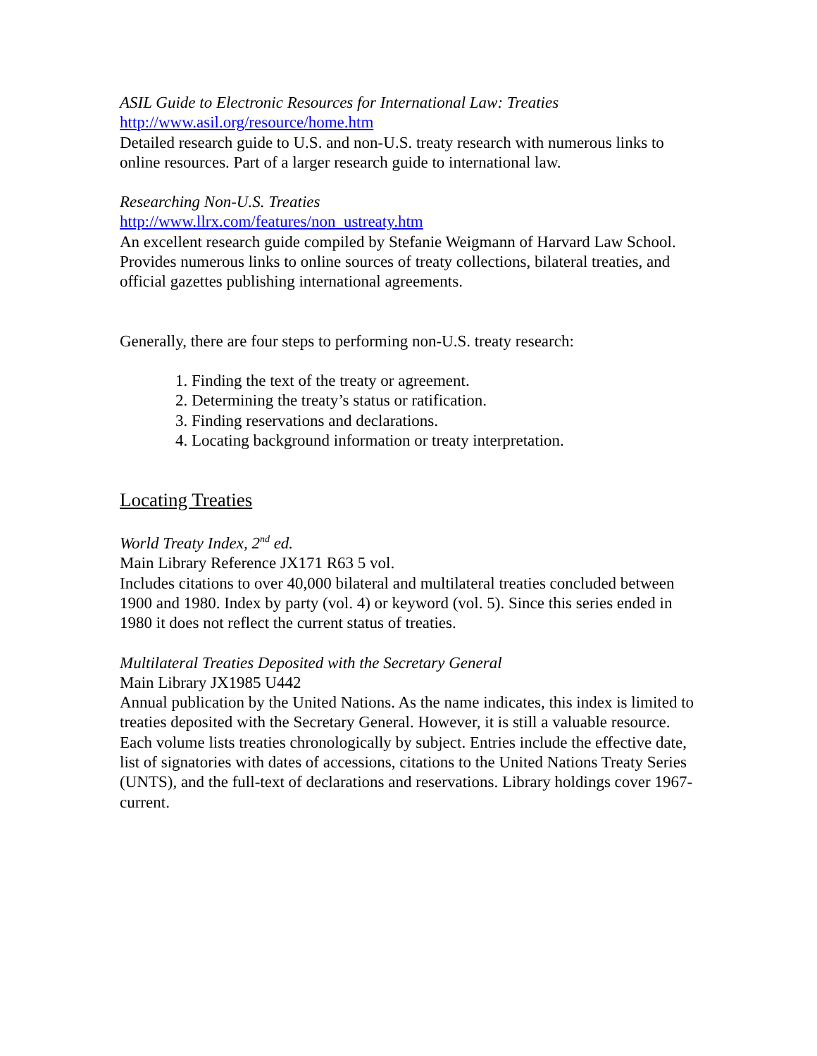ASIL Guide to Electronic Resources for International Law: Treaties
http://www.asil.org/resource/home.htm
Detailed research guide to U.S. and non-U.S. treaty research with numerous links to online resources. Part of a larger research guide to international law.
Researching Non-U.S. Treaties
http://www.llrx.com/features/non_ustreaty.htm
An excellent research guide compiled by Stefanie Weigmann of Harvard Law School. Provides numerous links to online sources of treaty collections, bilateral treaties, and official gazettes publishing international agreements.
Generally, there are four steps to performing non-U.S. treaty research:
1. Finding the text of the treaty or agreement.
2. Determining the treaty’s status or ratification.
3. Finding reservations and declarations.
4. Locating background information or treaty interpretation.
Locating Treaties
World Treaty Index, 2<sup>nd</sup> ed.
Main Library Reference JX171 R63 5 vol.
Includes citations to over 40,000 bilateral and multilateral treaties concluded between 1900 and 1980. Index by party (vol. 4) or keyword (vol. 5). Since this series ended in 1980 it does not reflect the current status of treaties.
Multilateral Treaties Deposited with the Secretary General
Main Library JX1985 U442
Annual publication by the United Nations. As the name indicates, this index is limited to treaties deposited with the Secretary General. However, it is still a valuable resource. Each volume lists treaties chronologically by subject. Entries include the effective date, list of signatories with dates of accessions, citations to the United Nations Treaty Series (UNTS), and the full-text of declarations and reservations. Library holdings cover 1967-current.